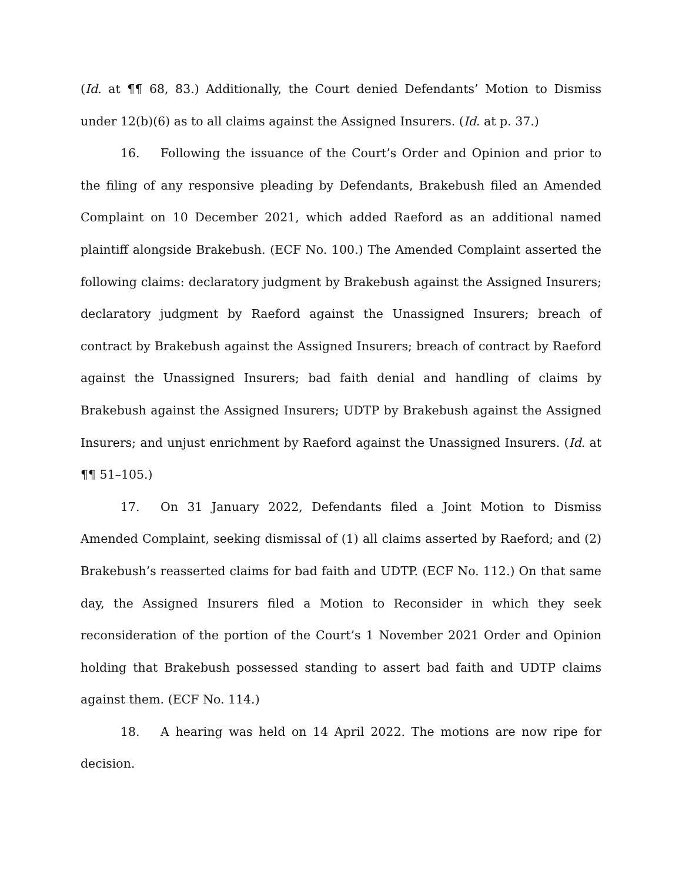(Id. at ¶¶ 68, 83.) Additionally, the Court denied Defendants’ Motion to Dismiss under 12(b)(6) as to all claims against the Assigned Insurers. (Id. at p. 37.)
16. Following the issuance of the Court’s Order and Opinion and prior to the filing of any responsive pleading by Defendants, Brakebush filed an Amended Complaint on 10 December 2021, which added Raeford as an additional named plaintiff alongside Brakebush. (ECF No. 100.) The Amended Complaint asserted the following claims: declaratory judgment by Brakebush against the Assigned Insurers; declaratory judgment by Raeford against the Unassigned Insurers; breach of contract by Brakebush against the Assigned Insurers; breach of contract by Raeford against the Unassigned Insurers; bad faith denial and handling of claims by Brakebush against the Assigned Insurers; UDTP by Brakebush against the Assigned Insurers; and unjust enrichment by Raeford against the Unassigned Insurers. (Id. at ¶¶ 51–105.)
17. On 31 January 2022, Defendants filed a Joint Motion to Dismiss Amended Complaint, seeking dismissal of (1) all claims asserted by Raeford; and (2) Brakebush’s reasserted claims for bad faith and UDTP. (ECF No. 112.) On that same day, the Assigned Insurers filed a Motion to Reconsider in which they seek reconsideration of the portion of the Court’s 1 November 2021 Order and Opinion holding that Brakebush possessed standing to assert bad faith and UDTP claims against them. (ECF No. 114.)
18. A hearing was held on 14 April 2022. The motions are now ripe for decision.